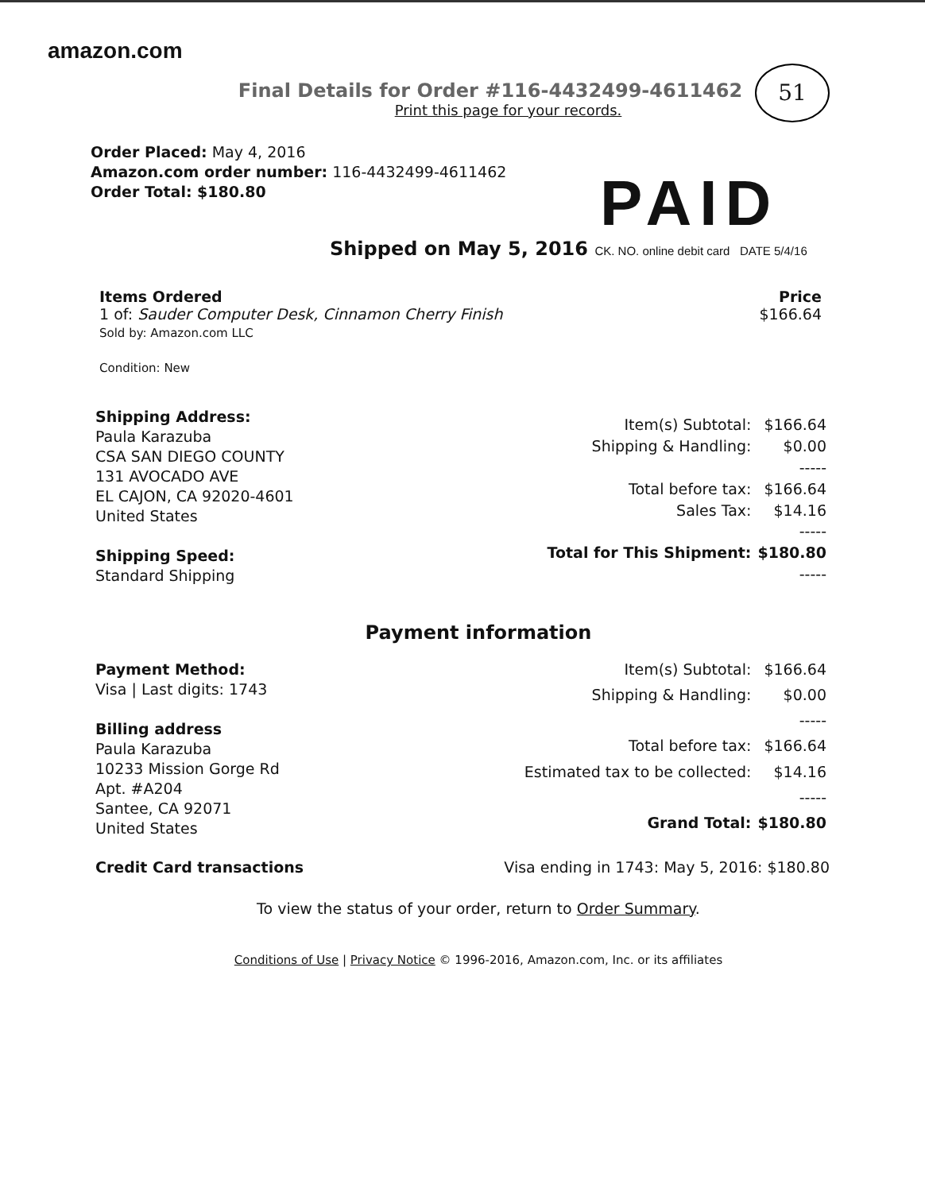amazon.com
51
Final Details for Order #116-4432499-4611462
Print this page for your records.
Order Placed: May 4, 2016
Amazon.com order number: 116-4432499-4611462
Order Total: $180.80
PAID
Shipped on May 5, 2016 CK. NO. online debit card DATE 5/4/16
Items Ordered
1 of: Sauder Computer Desk, Cinnamon Cherry Finish
Sold by: Amazon.com LLC
Condition: New
Price
$166.64
Shipping Address:
Paula Karazuba
CSA SAN DIEGO COUNTY
131 AVOCADO AVE
EL CAJON, CA 92020-4601
United States
Shipping Speed:
Standard Shipping
| Item(s) Subtotal: | $166.64 |
| Shipping & Handling: | $0.00 |
| | ----- |
| Total before tax: | $166.64 |
| Sales Tax: | $14.16 |
| | ----- |
| Total for This Shipment: | $180.80 |
| | ----- |
Payment information
Payment Method:
Visa | Last digits: 1743
Billing address
Paula Karazuba
10233 Mission Gorge Rd
Apt. #A204
Santee, CA 92071
United States
| Item(s) Subtotal: | $166.64 |
| Shipping & Handling: | $0.00 |
| | ----- |
| Total before tax: | $166.64 |
| Estimated tax to be collected: | $14.16 |
| | ----- |
| Grand Total: | $180.80 |
Credit Card transactions Visa ending in 1743: May 5, 2016: $180.80
To view the status of your order, return to Order Summary.
Conditions of Use | Privacy Notice © 1996-2016, Amazon.com, Inc. or its affiliates